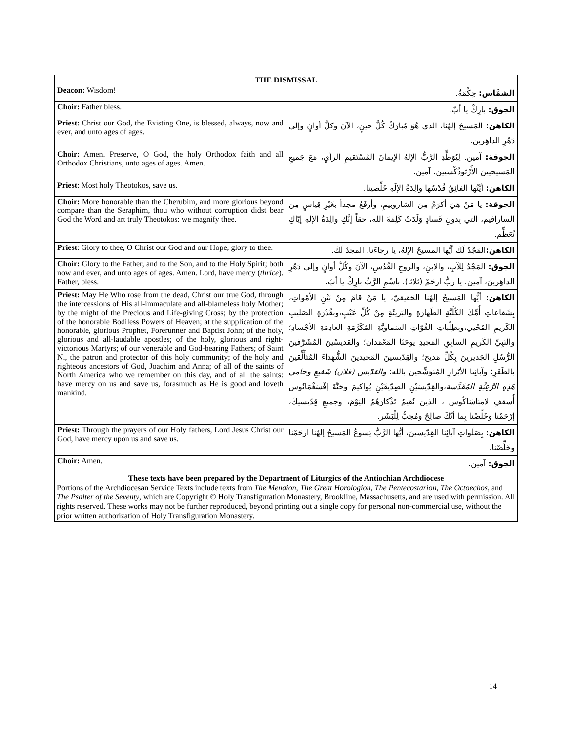| THE DISMISSAL | |
| --- | --- |
| Deacon: Wisdom! | الشمَّاس: حِكْمَةٌ. |
| Choir: Father bless. | الجوق: بارِكْ يا أبّ. |
| Priest : Christ our God, the Existing One, is blessed, always, now and ever, and unto ages of ages. | الكاهن: المَسيحُ إلهُنا، الذي هُوَ مُبارَكٌ كُلَّ حينٍ، الآنَ وكلَّ أوانٍ وإلى دَهْرِ الداهِرين. |
| Choir: Amen. Preserve, O God, the holy Orthodox faith and all Orthodox Christians, unto ages of ages. Amen. | الجوقة: آمين. لِيُوَطِّدِ الرَّبُّ الإلهُ الإيمانَ المُسْتَقيمِ الرأيِ، مَعَ جَميعِ المَسيحيينَ الأُرْثوذُكْسيين. آمين. |
| Priest : Most holy Theotokos, save us. | الكاهن: أيَّتُها الفائِقُ قُدْسُها والِدَةُ الإلَهِ خَلِّصينا. |
| Choir: More honorable than the Cherubim, and more glorious beyond compare than the Seraphim, thou who without corruption didst bear God the Word and art truly Theotokos: we magnify thee. | الجوقة: يا مَنْ هِيَ أكرَمُ مِنَ الشاروبيمِ، وأرفَعُ مجداً بغَيْرِ قِياسٍ مِنَ السارافيم، التي بِدونِ فَسادٍ وَلَدَتْ كَلِمَةَ الله، حقاً إنَّكِ والِدَةُ الإلهِ إيّاكِ نُعَظِّم. |
| Priest : Glory to thee, O Christ our God and our Hope, glory to thee. | الكاهن: المَجْدُ لَكَ أيُّها المسيحُ الإلهُ، يا رجاءَنا، المجدُ لَكَ. |
| Choir: Glory to the Father, and to the Son, and to the Holy Spirit; both now and ever, and unto ages of ages. Amen. Lord, have mercy ( thrice ). Father, bless. | الجوق: المَجْدُ لِلآبِ، والابنِ، والروحِ القُدُسِ، الآنَ وكُلَّ أوانٍ وإلى دَهْرِ الداهِرينَ، آمين. يا ربُّ ارحَمْ (ثلاثا). باسْمِ الرَّبِّ بارِكْ يا أبّ. |
| Priest: May He Who rose from the dead, Christ our true God, through the intercessions of His all-immaculate and all-blameless holy Mother; by the might of the Precious and Life-giving Cross; by the protection of the honorable Bodiless Powers of Heaven; at the supplication of the honorable, glorious Prophet, Forerunner and Baptist John; of the holy, glorious and all-laudable apostles; of the holy, glorious and right-victorious Martyrs; of our venerable and God-bearing Fathers; of Saint N., the patron and protector of this holy community; of the holy and righteous ancestors of God, Joachim and Anna; of all of the saints of North America who we remember on this day, and of all the saints: have mercy on us and save us, forasmuch as He is good and loveth mankind. | الكاهن: أيُّها المَسيحُ إلهُنا الحَقيقيّ، يا مَنْ قامَ مِنْ بَيْنِ الأَمْواتِ، بِشَفاعاتِ أُمِّكَ الكُلِّيَّةِ الطَهارَةِ والبَريئَةِ مِنْ كُلِّ عَيْبٍ،وبقُدْرَةِ الصَليبِ الكَريمِ المُحْيي،وبِطِلْباتِ القُوّاتِ السَماويَّةِ المُكَرَّمَةِ العادِمَةِ الأجْسادِ؛ والنَبِيِّ الكَريمِ السابِقِ المَجيدِ يوحَنّا المَعْمَدان؛ والقديسِّينَ المُشَرَّفينَ الرُّسُلِ الجَديرينَ بِكُلِّ مَديح؛ والقِدّيسينَ المَجيدينَ الشُّهَداءَ المُتَأَلِّقينَ بالظَفَرِ؛ وآبائِنا الأبْرارِ المُتَوَشِّحينَ بالله؛ والقدّيس (فلان) شَفيعِ وحامي هَذِهِ الرَّعِيَّةِ المُقَدَّسة ،والقِدّيسَيْنِ الصِدّيقَيْنِ يُواكيمَ وحَنَّةَ إفْسَغْمَانُوس أُسقفِ لامبَاسَاكُوس ، الذينَ نُقيمُ تَذْكارَهُمُ اليَوْمَ، وجميعِ قِدّيسيكَ، إرْحَمْنا وخَلِّصْنا بِما أنَّكَ صالِحٌ ومُحِبٌّ لِلْبَشَر. |
| Priest: Through the prayers of our Holy fathers, Lord Jesus Christ our God, have mercy upon us and save us. | الكاهن: بِصَلَواتِ آبائِنا القِدّيسينَ، أيُّها الرَّبُّ يَسوعُ المَسيحُ إلهُنا ارحَمْنا وخَلِّصْنا. |
| Choir: Amen. | الجوق: آمين. |
These texts have been prepared by the Department of Liturgics of the Antiochian Archdiocese
Portions of the Archdiocesan Service Texts include texts from The Menaion, The Great Horologion, The Pentecostarion, The Octoechos, and The Psalter of the Seventy, which are Copyright © Holy Transfiguration Monastery, Brookline, Massachusetts, and are used with permission. All rights reserved. These works may not be further reproduced, beyond printing out a single copy for personal non-commercial use, without the prior written authorization of Holy Transfiguration Monastery.
14